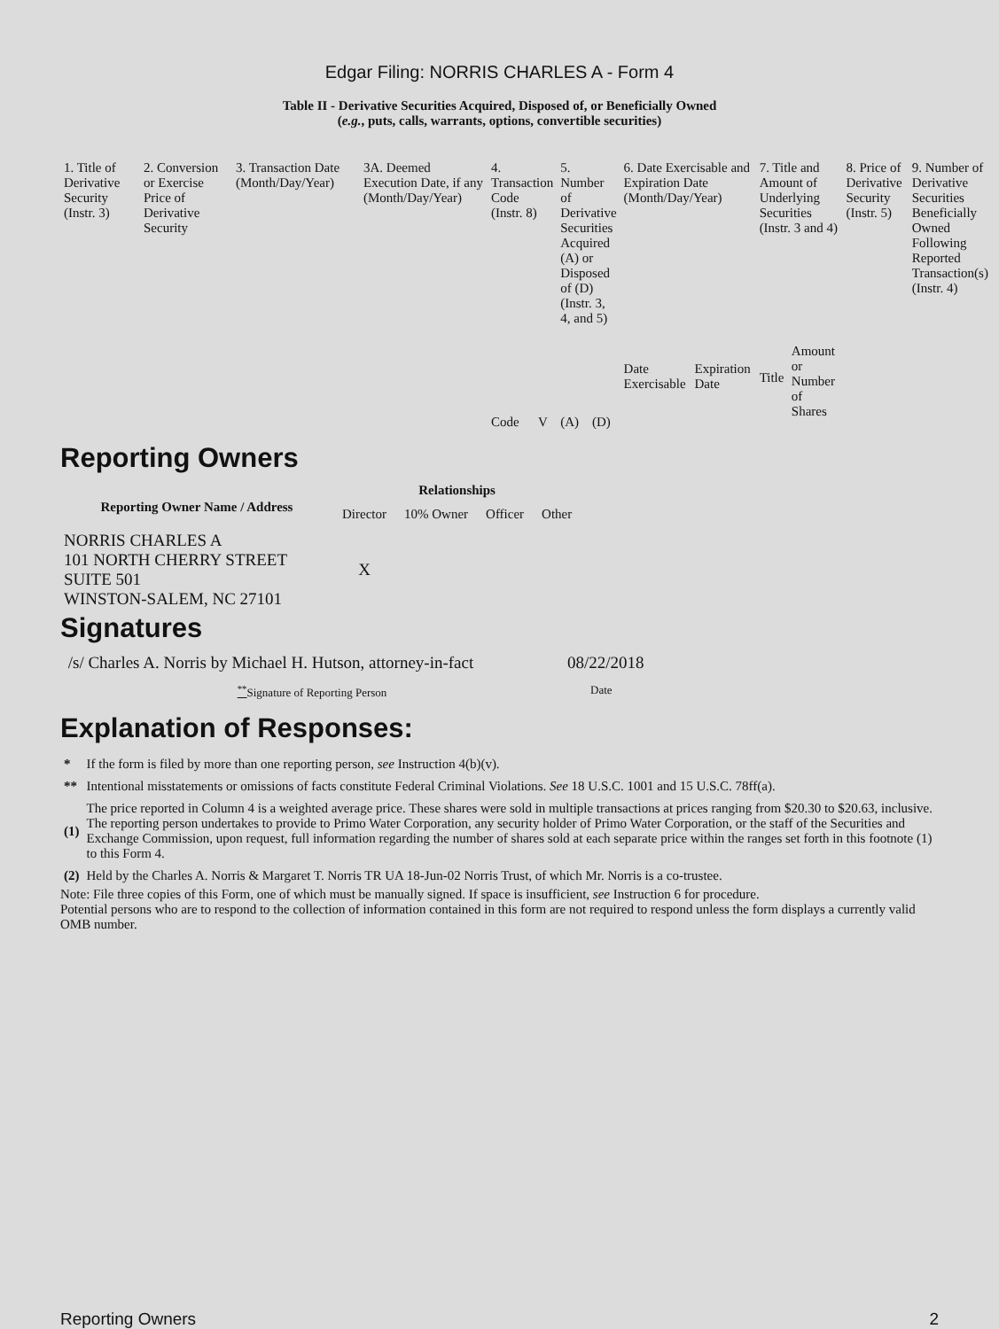Edgar Filing: NORRIS CHARLES A - Form 4
Table II - Derivative Securities Acquired, Disposed of, or Beneficially Owned
(e.g., puts, calls, warrants, options, convertible securities)
| 1. Title of Derivative Security (Instr. 3) | 2. Conversion or Exercise Price of Derivative Security | 3. Transaction Date (Month/Day/Year) | 3A. Deemed Execution Date, if any (Month/Day/Year) | 4. Transaction Code (Instr. 8) | | 5. Number of Derivative Securities Acquired (A) or Disposed of (D) (Instr. 3, 4, and 5) | | 6. Date Exercisable and Expiration Date (Month/Day/Year) | | 7. Title and Amount of Underlying Securities (Instr. 3 and 4) | | 8. Price of Derivative Security (Instr. 5) | 9. Number of Derivative Securities Beneficially Owned Following Reported Transaction(s) (Instr. 4) |
| | | | | Code | V | (A) | (D) | Date Exercisable | Expiration Date | Title | Amount or Number of Shares | | |
Reporting Owners
| Reporting Owner Name / Address | Relationships | | | |
| --- | --- | --- | --- | --- |
| | Director | 10% Owner | Officer | Other |
| NORRIS CHARLES A 101 NORTH CHERRY STREET SUITE 501 WINSTON-SALEM, NC 27101 | X | | | |
Signatures
| /s/ Charles A. Norris by Michael H. Hutson, attorney-in-fact | 08/22/2018 |
| <sup>**</sup> Signature of Reporting Person | Date |
Explanation of Responses:
| * | If the form is filed by more than one reporting person, see Instruction 4(b)(v). |
| ** | Intentional misstatements or omissions of facts constitute Federal Criminal Violations. See 18 U.S.C. 1001 and 15 U.S.C. 78ff(a). |
| (1) | The price reported in Column 4 is a weighted average price. These shares were sold in multiple transactions at prices ranging from $20.30 to $20.63, inclusive. The reporting person undertakes to provide to Primo Water Corporation, any security holder of Primo Water Corporation, or the staff of the Securities and Exchange Commission, upon request, full information regarding the number of shares sold at each separate price within the ranges set forth in this footnote (1) to this Form 4. |
| (2) | Held by the Charles A. Norris & Margaret T. Norris TR UA 18-Jun-02 Norris Trust, of which Mr. Norris is a co-trustee. |
Note: File three copies of this Form, one of which must be manually signed. If space is insufficient, see Instruction 6 for procedure.
Potential persons who are to respond to the collection of information contained in this form are not required to respond unless the form displays a currently valid OMB number.
Reporting Owners 2